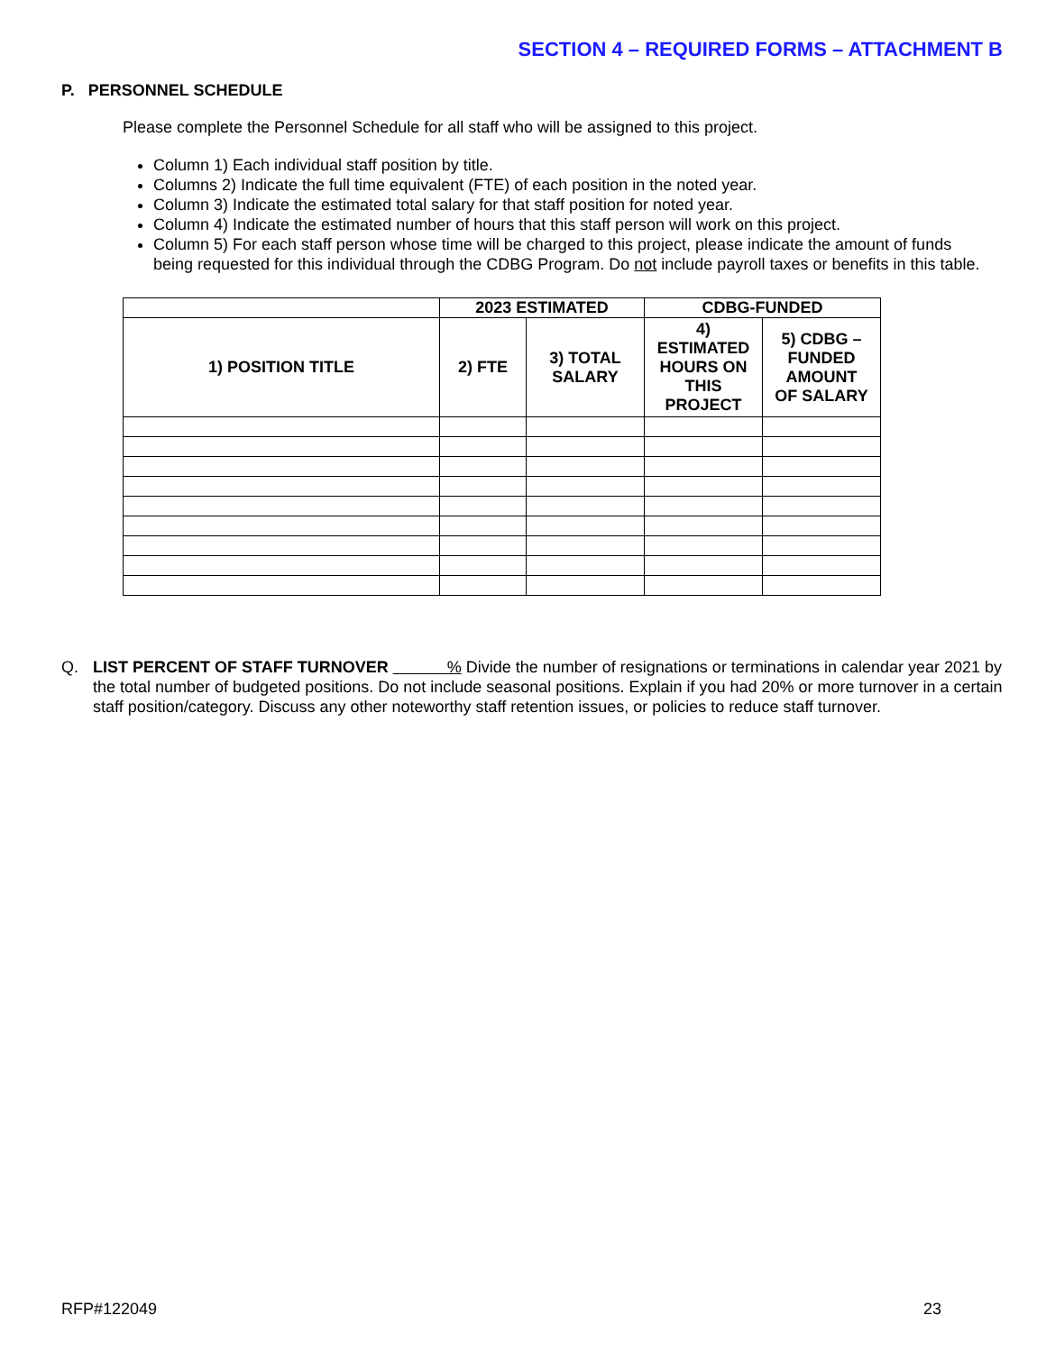SECTION 4 – REQUIRED FORMS – ATTACHMENT B
P. PERSONNEL SCHEDULE
Please complete the Personnel Schedule for all staff who will be assigned to this project.
Column 1) Each individual staff position by title.
Columns 2) Indicate the full time equivalent (FTE) of each position in the noted year.
Column 3) Indicate the estimated total salary for that staff position for noted year.
Column 4) Indicate the estimated number of hours that this staff person will work on this project.
Column 5) For each staff person whose time will be charged to this project, please indicate the amount of funds being requested for this individual through the CDBG Program. Do not include payroll taxes or benefits in this table.
| | 2023 ESTIMATED | | CDBG-FUNDED | |
| --- | --- | --- | --- | --- |
| 1) POSITION TITLE | 2) FTE | 3) TOTAL SALARY | 4) ESTIMATED HOURS ON THIS PROJECT | 5) CDBG – FUNDED AMOUNT OF SALARY |
Q. LIST PERCENT OF STAFF TURNOVER % Divide the number of resignations or terminations in calendar year 2021 by the total number of budgeted positions. Do not include seasonal positions. Explain if you had 20% or more turnover in a certain staff position/category. Discuss any other noteworthy staff retention issues, or policies to reduce staff turnover.
RFP#122049 23